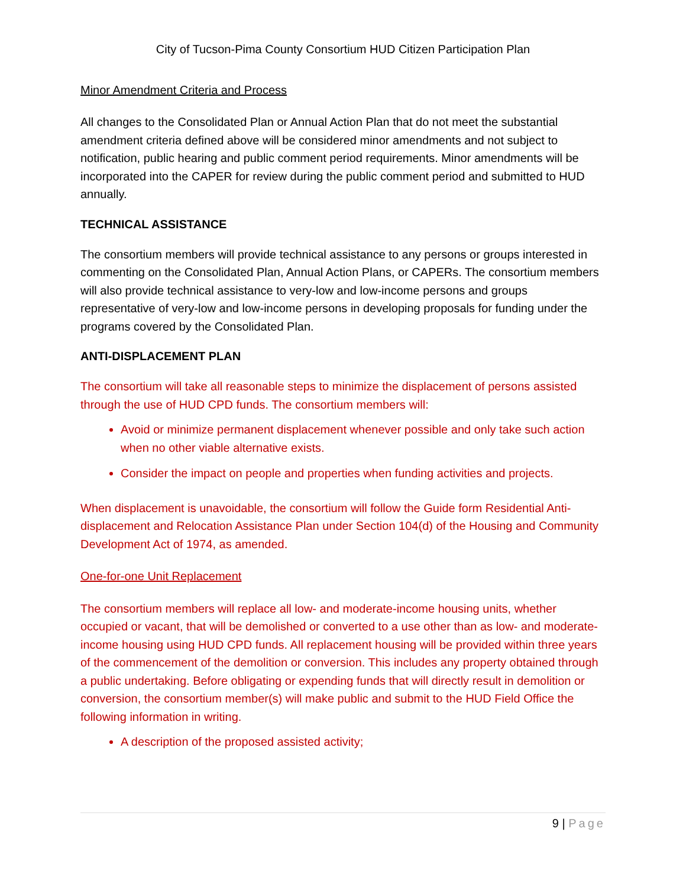City of Tucson-Pima County Consortium HUD Citizen Participation Plan
Minor Amendment Criteria and Process
All changes to the Consolidated Plan or Annual Action Plan that do not meet the substantial amendment criteria defined above will be considered minor amendments and not subject to notification, public hearing and public comment period requirements. Minor amendments will be incorporated into the CAPER for review during the public comment period and submitted to HUD annually.
TECHNICAL ASSISTANCE
The consortium members will provide technical assistance to any persons or groups interested in commenting on the Consolidated Plan, Annual Action Plans, or CAPERs. The consortium members will also provide technical assistance to very-low and low-income persons and groups representative of very-low and low-income persons in developing proposals for funding under the programs covered by the Consolidated Plan.
ANTI-DISPLACEMENT PLAN
The consortium will take all reasonable steps to minimize the displacement of persons assisted through the use of HUD CPD funds. The consortium members will:
Avoid or minimize permanent displacement whenever possible and only take such action when no other viable alternative exists.
Consider the impact on people and properties when funding activities and projects.
When displacement is unavoidable, the consortium will follow the Guide form Residential Anti-displacement and Relocation Assistance Plan under Section 104(d) of the Housing and Community Development Act of 1974, as amended.
One-for-one Unit Replacement
The consortium members will replace all low- and moderate-income housing units, whether occupied or vacant, that will be demolished or converted to a use other than as low- and moderate-income housing using HUD CPD funds. All replacement housing will be provided within three years of the commencement of the demolition or conversion. This includes any property obtained through a public undertaking. Before obligating or expending funds that will directly result in demolition or conversion, the consortium member(s) will make public and submit to the HUD Field Office the following information in writing.
A description of the proposed assisted activity;
9 | Page